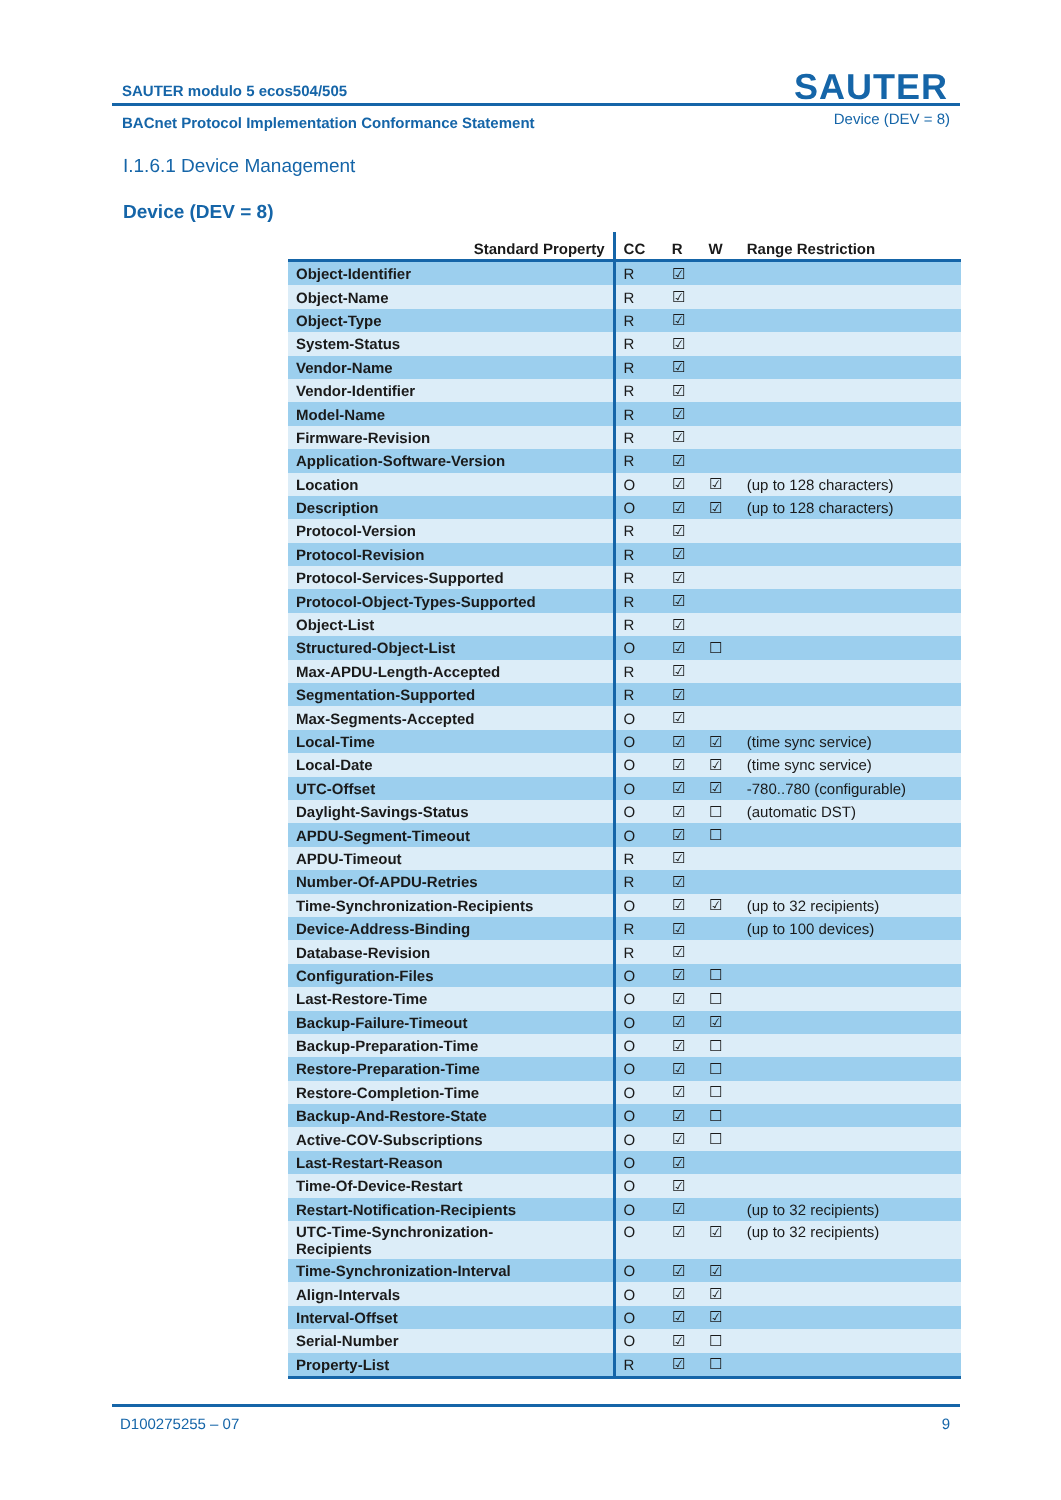SAUTER modulo 5 ecos504/505
SAUTER
BACnet Protocol Implementation Conformance Statement
Device (DEV = 8)
I.1.6.1 Device Management
Device (DEV = 8)
| Standard Property | CC | R | W | Range Restriction |
| --- | --- | --- | --- | --- |
| Object-Identifier | R | ☑ | | |
| Object-Name | R | ☑ | | |
| Object-Type | R | ☑ | | |
| System-Status | R | ☑ | | |
| Vendor-Name | R | ☑ | | |
| Vendor-Identifier | R | ☑ | | |
| Model-Name | R | ☑ | | |
| Firmware-Revision | R | ☑ | | |
| Application-Software-Version | R | ☑ | | |
| Location | O | ☑ | ☑ | (up to 128 characters) |
| Description | O | ☑ | ☑ | (up to 128 characters) |
| Protocol-Version | R | ☑ | | |
| Protocol-Revision | R | ☑ | | |
| Protocol-Services-Supported | R | ☑ | | |
| Protocol-Object-Types-Supported | R | ☑ | | |
| Object-List | R | ☑ | | |
| Structured-Object-List | O | ☑ | ☐ | |
| Max-APDU-Length-Accepted | R | ☑ | | |
| Segmentation-Supported | R | ☑ | | |
| Max-Segments-Accepted | O | ☑ | | |
| Local-Time | O | ☑ | ☑ | (time sync service) |
| Local-Date | O | ☑ | ☑ | (time sync service) |
| UTC-Offset | O | ☑ | ☑ | -780..780 (configurable) |
| Daylight-Savings-Status | O | ☑ | ☐ | (automatic DST) |
| APDU-Segment-Timeout | O | ☑ | ☐ | |
| APDU-Timeout | R | ☑ | | |
| Number-Of-APDU-Retries | R | ☑ | | |
| Time-Synchronization-Recipients | O | ☑ | ☑ | (up to 32 recipients) |
| Device-Address-Binding | R | ☑ | | (up to 100 devices) |
| Database-Revision | R | ☑ | | |
| Configuration-Files | O | ☑ | ☐ | |
| Last-Restore-Time | O | ☑ | ☐ | |
| Backup-Failure-Timeout | O | ☑ | ☑ | |
| Backup-Preparation-Time | O | ☑ | ☐ | |
| Restore-Preparation-Time | O | ☑ | ☐ | |
| Restore-Completion-Time | O | ☑ | ☐ | |
| Backup-And-Restore-State | O | ☑ | ☐ | |
| Active-COV-Subscriptions | O | ☑ | ☐ | |
| Last-Restart-Reason | O | ☑ | | |
| Time-Of-Device-Restart | O | ☑ | | |
| Restart-Notification-Recipients | O | ☑ | | (up to 32 recipients) |
| UTC-Time-Synchronization- Recipients | O | ☑ | ☑ | (up to 32 recipients) |
| Time-Synchronization-Interval | O | ☑ | ☑ | |
| Align-Intervals | O | ☑ | ☑ | |
| Interval-Offset | O | ☑ | ☑ | |
| Serial-Number | O | ☑ | ☐ | |
| Property-List | R | ☑ | ☐ | |
D100275255 – 07 9